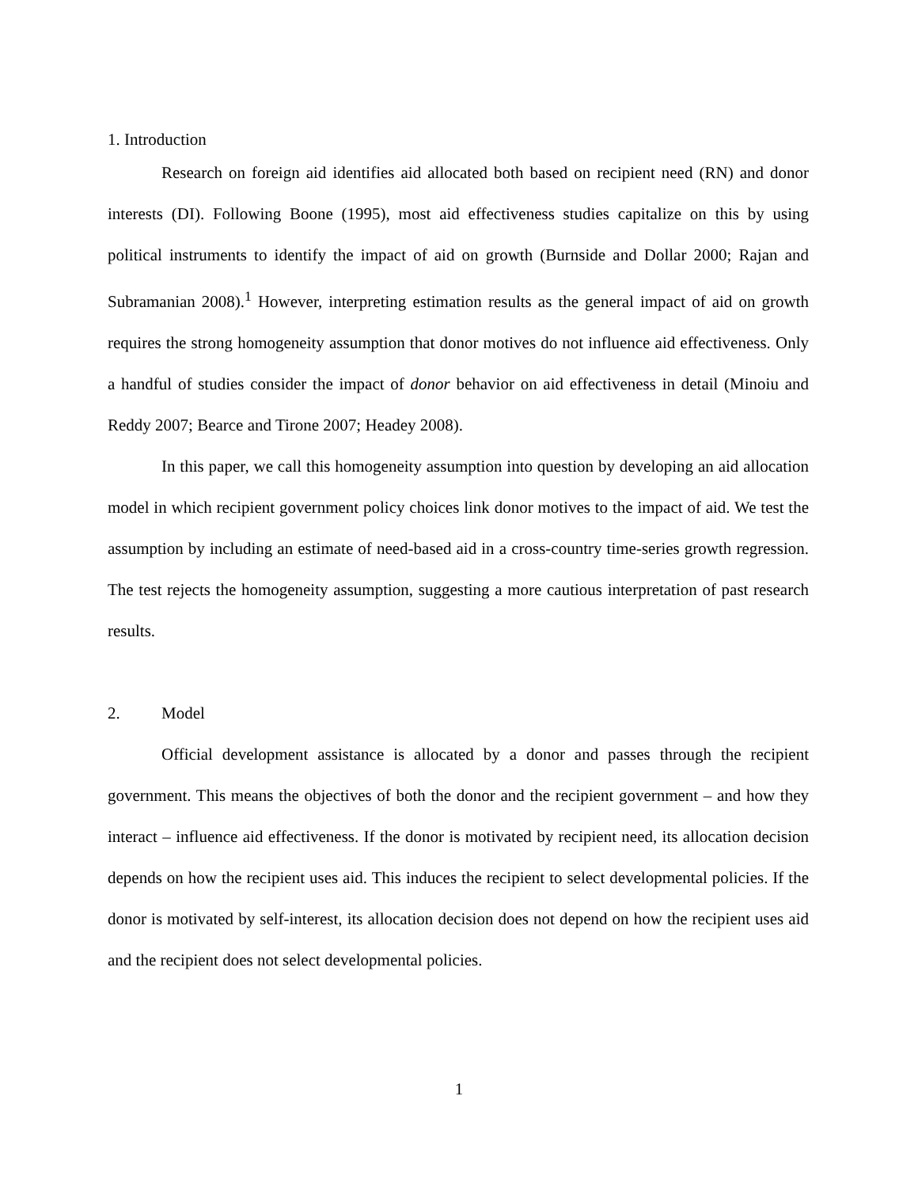1. Introduction
Research on foreign aid identifies aid allocated both based on recipient need (RN) and donor interests (DI). Following Boone (1995), most aid effectiveness studies capitalize on this by using political instruments to identify the impact of aid on growth (Burnside and Dollar 2000; Rajan and Subramanian 2008).<sup>1</sup> However, interpreting estimation results as the general impact of aid on growth requires the strong homogeneity assumption that donor motives do not influence aid effectiveness. Only a handful of studies consider the impact of donor behavior on aid effectiveness in detail (Minoiu and Reddy 2007; Bearce and Tirone 2007; Headey 2008).
In this paper, we call this homogeneity assumption into question by developing an aid allocation model in which recipient government policy choices link donor motives to the impact of aid. We test the assumption by including an estimate of need-based aid in a cross-country time-series growth regression. The test rejects the homogeneity assumption, suggesting a more cautious interpretation of past research results.
2. Model
Official development assistance is allocated by a donor and passes through the recipient government. This means the objectives of both the donor and the recipient government – and how they interact – influence aid effectiveness. If the donor is motivated by recipient need, its allocation decision depends on how the recipient uses aid. This induces the recipient to select developmental policies. If the donor is motivated by self-interest, its allocation decision does not depend on how the recipient uses aid and the recipient does not select developmental policies.
1